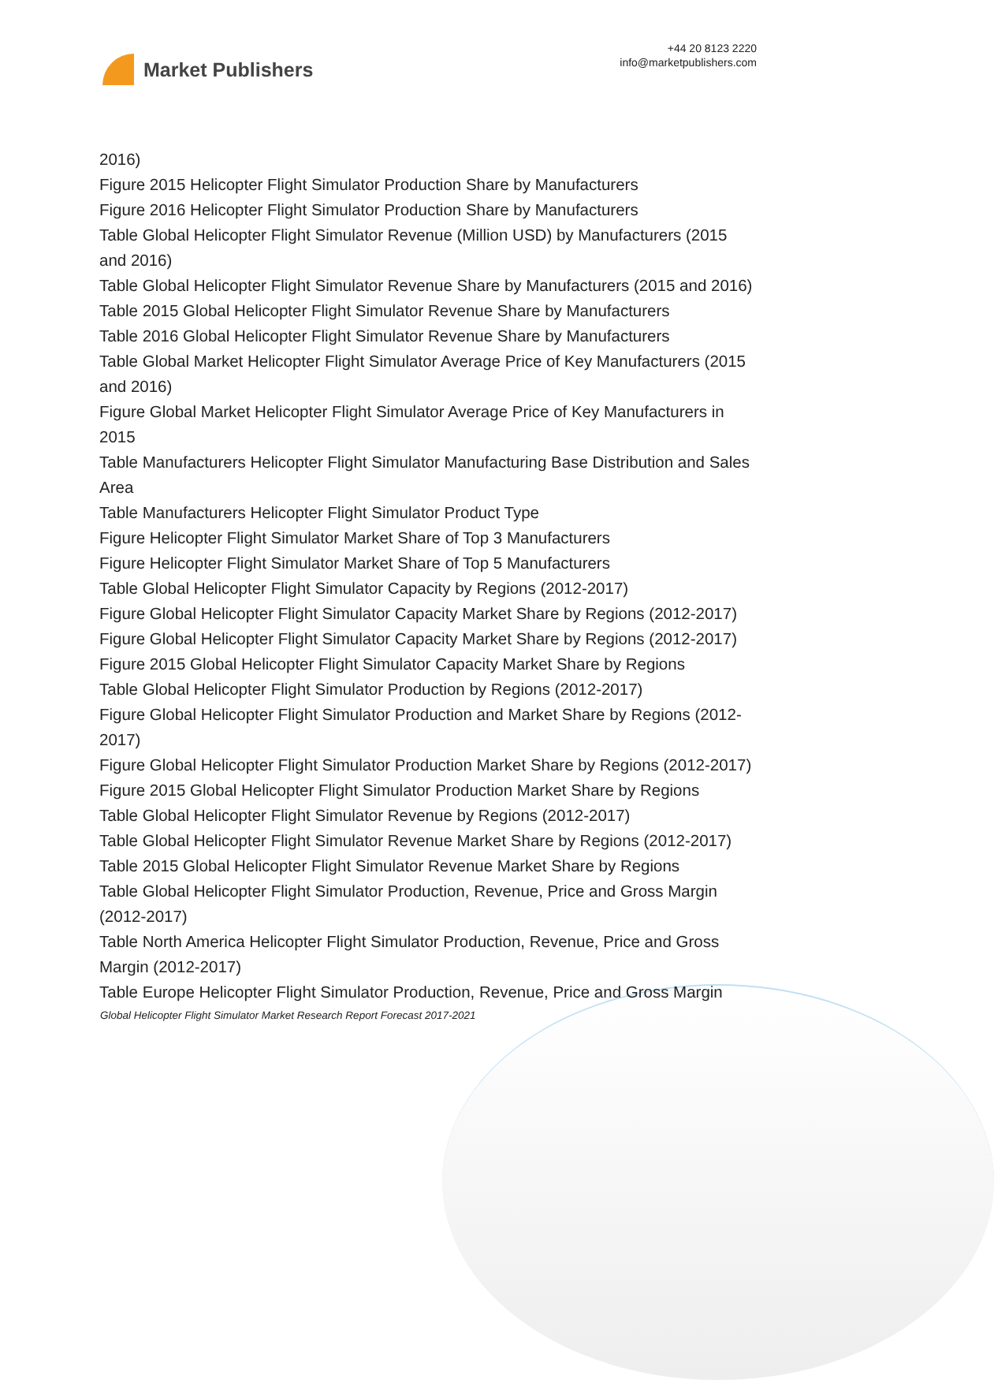Market Publishers
+44 20 8123 2220
info@marketpublishers.com
2016)
Figure 2015 Helicopter Flight Simulator Production Share by Manufacturers
Figure 2016 Helicopter Flight Simulator Production Share by Manufacturers
Table Global Helicopter Flight Simulator Revenue (Million USD) by Manufacturers (2015 and 2016)
Table Global Helicopter Flight Simulator Revenue Share by Manufacturers (2015 and 2016)
Table 2015 Global Helicopter Flight Simulator Revenue Share by Manufacturers
Table 2016 Global Helicopter Flight Simulator Revenue Share by Manufacturers
Table Global Market Helicopter Flight Simulator Average Price of Key Manufacturers (2015 and 2016)
Figure Global Market Helicopter Flight Simulator Average Price of Key Manufacturers in 2015
Table Manufacturers Helicopter Flight Simulator Manufacturing Base Distribution and Sales Area
Table Manufacturers Helicopter Flight Simulator Product Type
Figure Helicopter Flight Simulator Market Share of Top 3 Manufacturers
Figure Helicopter Flight Simulator Market Share of Top 5 Manufacturers
Table Global Helicopter Flight Simulator Capacity by Regions (2012-2017)
Figure Global Helicopter Flight Simulator Capacity Market Share by Regions (2012-2017)
Figure Global Helicopter Flight Simulator Capacity Market Share by Regions (2012-2017)
Figure 2015 Global Helicopter Flight Simulator Capacity Market Share by Regions
Table Global Helicopter Flight Simulator Production by Regions (2012-2017)
Figure Global Helicopter Flight Simulator Production and Market Share by Regions (2012-2017)
Figure Global Helicopter Flight Simulator Production Market Share by Regions (2012-2017)
Figure 2015 Global Helicopter Flight Simulator Production Market Share by Regions
Table Global Helicopter Flight Simulator Revenue by Regions (2012-2017)
Table Global Helicopter Flight Simulator Revenue Market Share by Regions (2012-2017)
Table 2015 Global Helicopter Flight Simulator Revenue Market Share by Regions
Table Global Helicopter Flight Simulator Production, Revenue, Price and Gross Margin (2012-2017)
Table North America Helicopter Flight Simulator Production, Revenue, Price and Gross Margin (2012-2017)
Table Europe Helicopter Flight Simulator Production, Revenue, Price and Gross Margin
Global Helicopter Flight Simulator Market Research Report Forecast 2017-2021